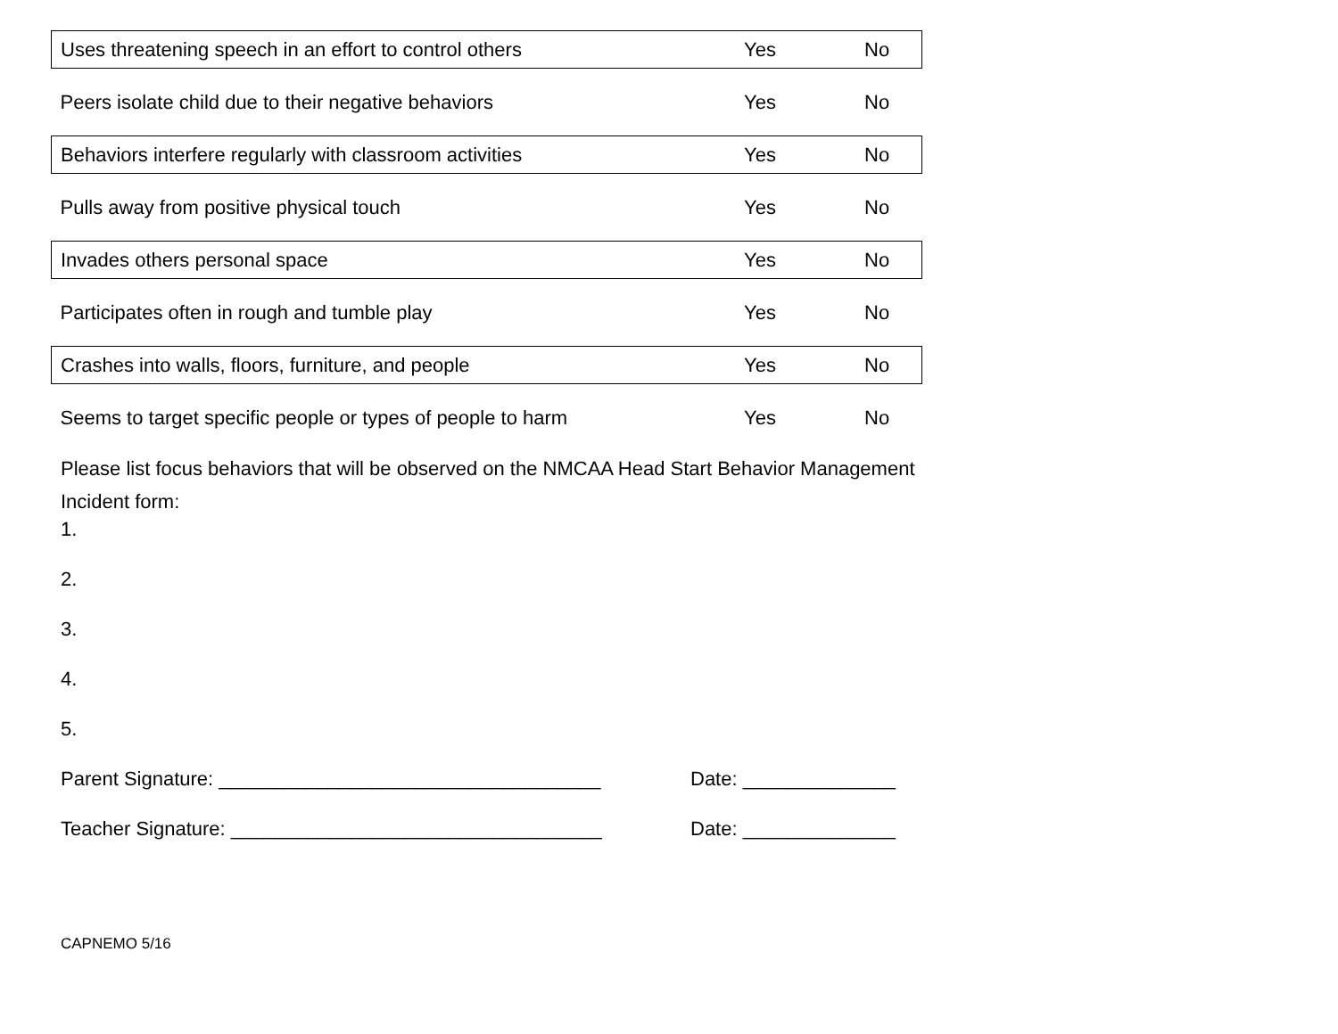| Uses threatening speech in an effort to control others | Yes | No |
| Peers isolate child due to their negative behaviors | Yes | No |
| Behaviors interfere regularly with classroom activities | Yes | No |
| Pulls away from positive physical touch | Yes | No |
| Invades others personal space | Yes | No |
| Participates often in rough and tumble play | Yes | No |
| Crashes into walls, floors, furniture, and people | Yes | No |
| Seems to target specific people or types of people to harm | Yes | No |
Please list focus behaviors that will be observed on the NMCAA Head Start Behavior Management Incident form:
1.
2.
3.
4.
5.
Parent Signature: ___________________________________ Date: ______________
Teacher Signature: __________________________________ Date: ______________
CAPNEMO 5/16